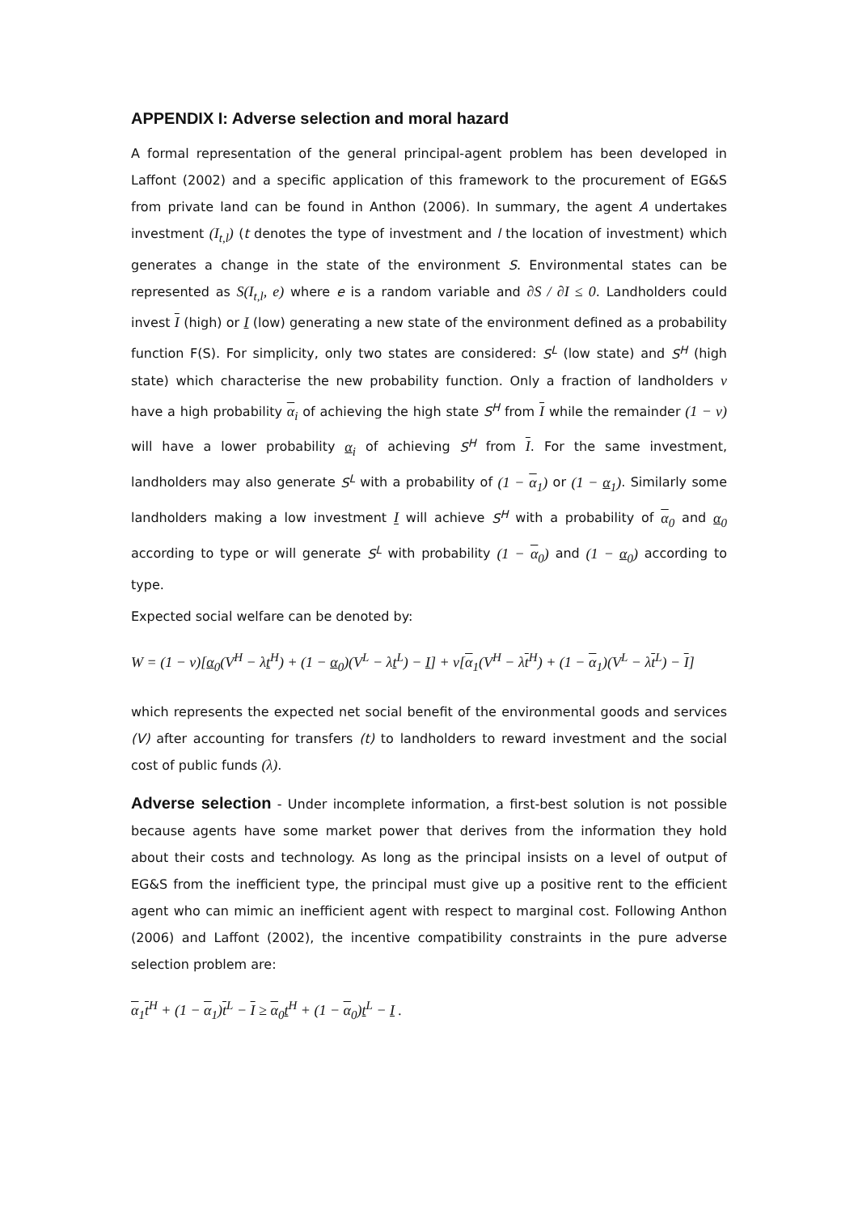APPENDIX I: Adverse selection and moral hazard
A formal representation of the general principal-agent problem has been developed in Laffont (2002) and a specific application of this framework to the procurement of EG&S from private land can be found in Anthon (2006). In summary, the agent A undertakes investment (I<sub>t,l</sub>) (t denotes the type of investment and l the location of investment) which generates a change in the state of the environment S. Environmental states can be represented as S(I<sub>t,l</sub>, e) where e is a random variable and ∂S / ∂I ≤ 0. Landholders could invest I (high) or I (low) generating a new state of the environment defined as a probability function F(S). For simplicity, only two states are considered: S<sup>L</sup> (low state) and S<sup>H</sup> (high state) which characterise the new probability function. Only a fraction of landholders ν have a high probability α<sub>i</sub> of achieving the high state S<sup>H</sup> from I while the remainder (1 − ν) will have a lower probability α<sub>i</sub> of achieving S<sup>H</sup> from I. For the same investment, landholders may also generate S<sup>L</sup> with a probability of (1 − α<sub>1</sub>) or (1 − α<sub>1</sub>). Similarly some landholders making a low investment I will achieve S<sup>H</sup> with a probability of α<sub>0</sub> and α<sub>0</sub> according to type or will generate S<sup>L</sup> with probability (1 − α<sub>0</sub>) and (1 − α<sub>0</sub>) according to type.
Expected social welfare can be denoted by:
W = (1 − ν)[α<sub>0</sub>(V<sup>H</sup> − λt<sup>H</sup>) + (1 − α<sub>0</sub>)(V<sup>L</sup> − λt<sup>L</sup>) − I] + ν[α<sub>1</sub>(V<sup>H</sup> − λt<sup>H</sup>) + (1 − α<sub>1</sub>)(V<sup>L</sup> − λt<sup>L</sup>) − I]
which represents the expected net social benefit of the environmental goods and services (V) after accounting for transfers (t) to landholders to reward investment and the social cost of public funds (λ).
Adverse selection - Under incomplete information, a first-best solution is not possible because agents have some market power that derives from the information they hold about their costs and technology. As long as the principal insists on a level of output of EG&S from the inefficient type, the principal must give up a positive rent to the efficient agent who can mimic an inefficient agent with respect to marginal cost. Following Anthon (2006) and Laffont (2002), the incentive compatibility constraints in the pure adverse selection problem are:
α<sub>1</sub>t<sup>H</sup> + (1 − α<sub>1</sub>)t<sup>L</sup> − I ≥ α<sub>0</sub>t<sup>H</sup> + (1 − α<sub>0</sub>)t<sup>L</sup> − I .